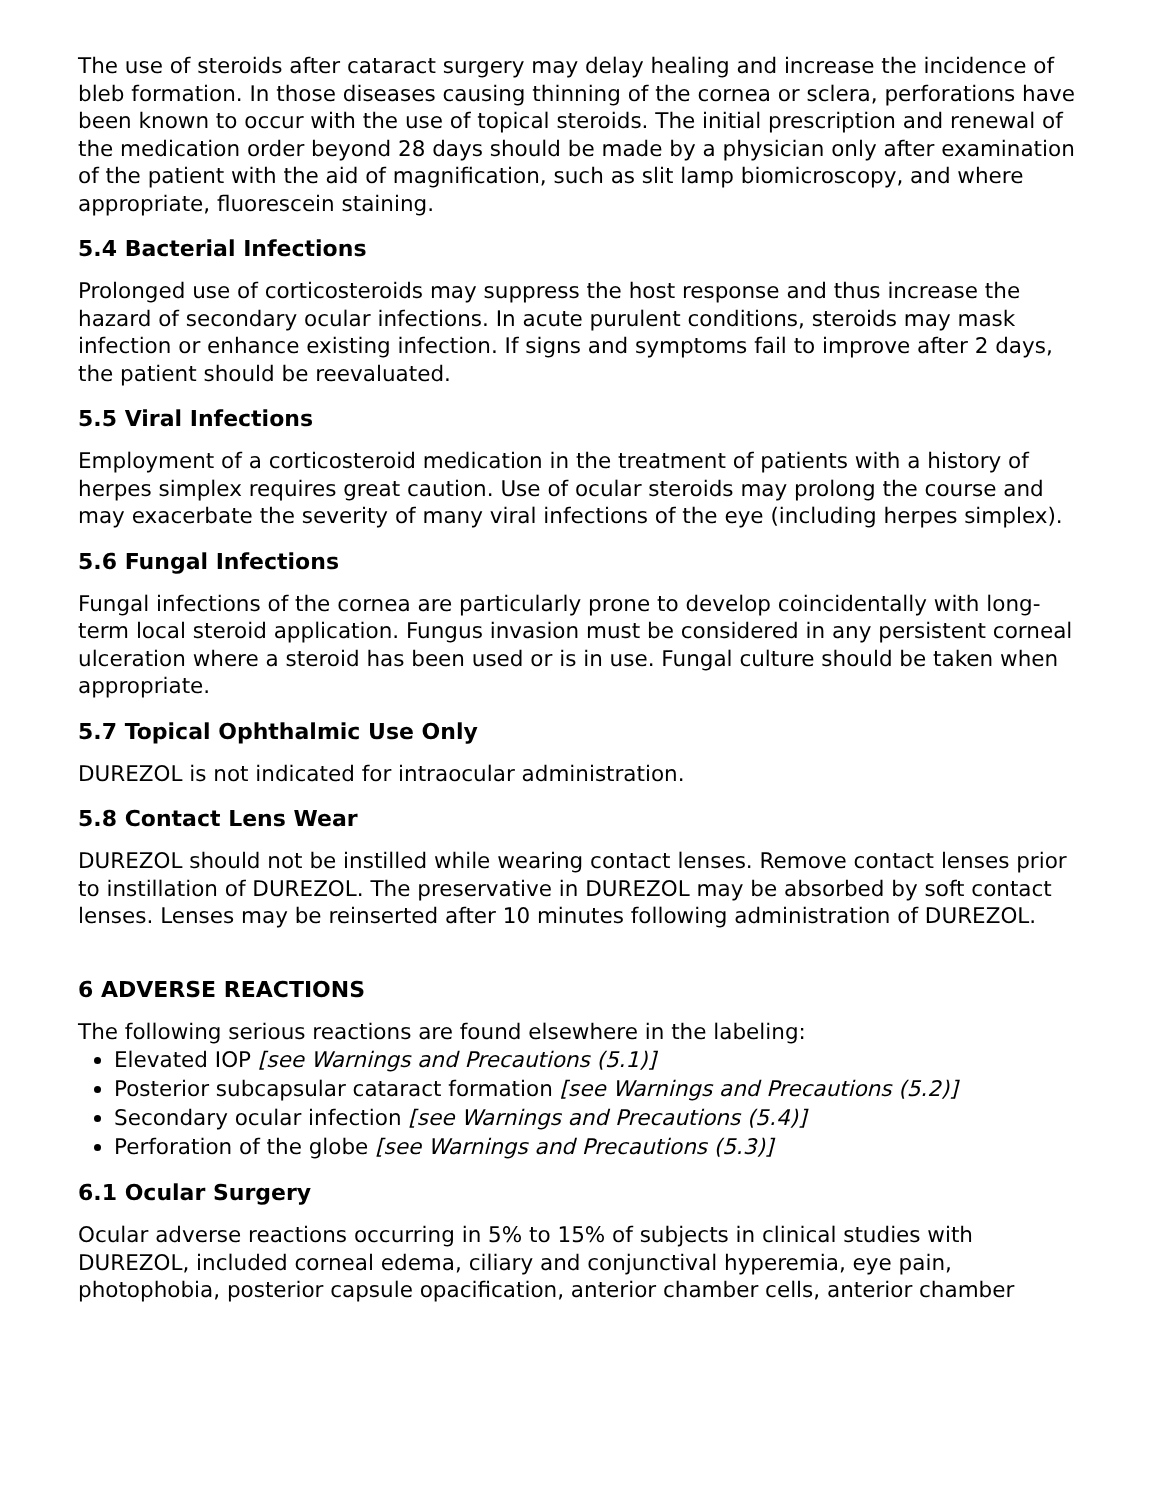The use of steroids after cataract surgery may delay healing and increase the incidence of bleb formation. In those diseases causing thinning of the cornea or sclera, perforations have been known to occur with the use of topical steroids. The initial prescription and renewal of the medication order beyond 28 days should be made by a physician only after examination of the patient with the aid of magnification, such as slit lamp biomicroscopy, and where appropriate, fluorescein staining.
5.4 Bacterial Infections
Prolonged use of corticosteroids may suppress the host response and thus increase the hazard of secondary ocular infections. In acute purulent conditions, steroids may mask infection or enhance existing infection. If signs and symptoms fail to improve after 2 days, the patient should be reevaluated.
5.5 Viral Infections
Employment of a corticosteroid medication in the treatment of patients with a history of herpes simplex requires great caution. Use of ocular steroids may prolong the course and may exacerbate the severity of many viral infections of the eye (including herpes simplex).
5.6 Fungal Infections
Fungal infections of the cornea are particularly prone to develop coincidentally with long-term local steroid application. Fungus invasion must be considered in any persistent corneal ulceration where a steroid has been used or is in use. Fungal culture should be taken when appropriate.
5.7 Topical Ophthalmic Use Only
DUREZOL is not indicated for intraocular administration.
5.8 Contact Lens Wear
DUREZOL should not be instilled while wearing contact lenses. Remove contact lenses prior to instillation of DUREZOL. The preservative in DUREZOL may be absorbed by soft contact lenses. Lenses may be reinserted after 10 minutes following administration of DUREZOL.
6 ADVERSE REACTIONS
The following serious reactions are found elsewhere in the labeling:
Elevated IOP [see Warnings and Precautions (5.1)]
Posterior subcapsular cataract formation [see Warnings and Precautions (5.2)]
Secondary ocular infection [see Warnings and Precautions (5.4)]
Perforation of the globe [see Warnings and Precautions (5.3)]
6.1 Ocular Surgery
Ocular adverse reactions occurring in 5% to 15% of subjects in clinical studies with DUREZOL, included corneal edema, ciliary and conjunctival hyperemia, eye pain, photophobia, posterior capsule opacification, anterior chamber cells, anterior chamber